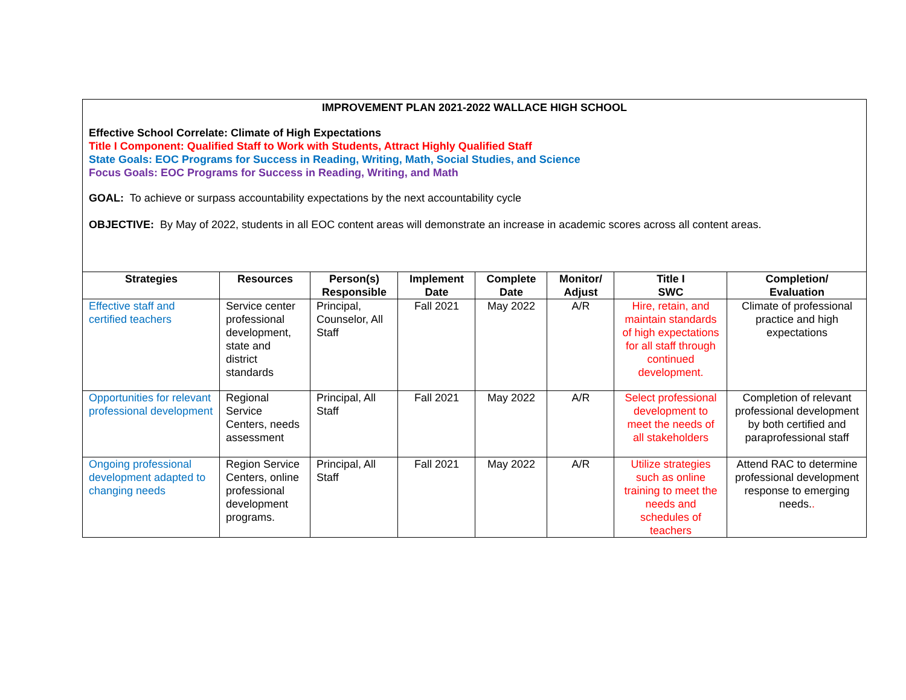IMPROVEMENT PLAN 2021-2022 WALLACE HIGH SCHOOL
Effective School Correlate: Climate of High Expectations
Title I Component: Qualified Staff to Work with Students, Attract Highly Qualified Staff
State Goals: EOC Programs for Success in Reading, Writing, Math, Social Studies, and Science
Focus Goals: EOC Programs for Success in Reading, Writing, and Math
GOAL: To achieve or surpass accountability expectations by the next accountability cycle
OBJECTIVE: By May of 2022, students in all EOC content areas will demonstrate an increase in academic scores across all content areas.
| Strategies | Resources | Person(s) Responsible | Implement Date | Complete Date | Monitor/ Adjust | Title I SWC | Completion/ Evaluation |
| --- | --- | --- | --- | --- | --- | --- | --- |
| Effective staff and certified teachers | Service center professional development, state and district standards | Principal, Counselor, All Staff | Fall 2021 | May 2022 | A/R | Hire, retain, and maintain standards of high expectations for all staff through continued development. | Climate of professional practice and high expectations |
| Opportunities for relevant professional development | Regional Service Centers, needs assessment | Principal, All Staff | Fall 2021 | May 2022 | A/R | Select professional development to meet the needs of all stakeholders | Completion of relevant professional development by both certified and paraprofessional staff |
| Ongoing professional development adapted to changing needs | Region Service Centers, online professional development programs. | Principal, All Staff | Fall 2021 | May 2022 | A/R | Utilize strategies such as online training to meet the needs and schedules of teachers | Attend RAC to determine professional development response to emerging needs. . |